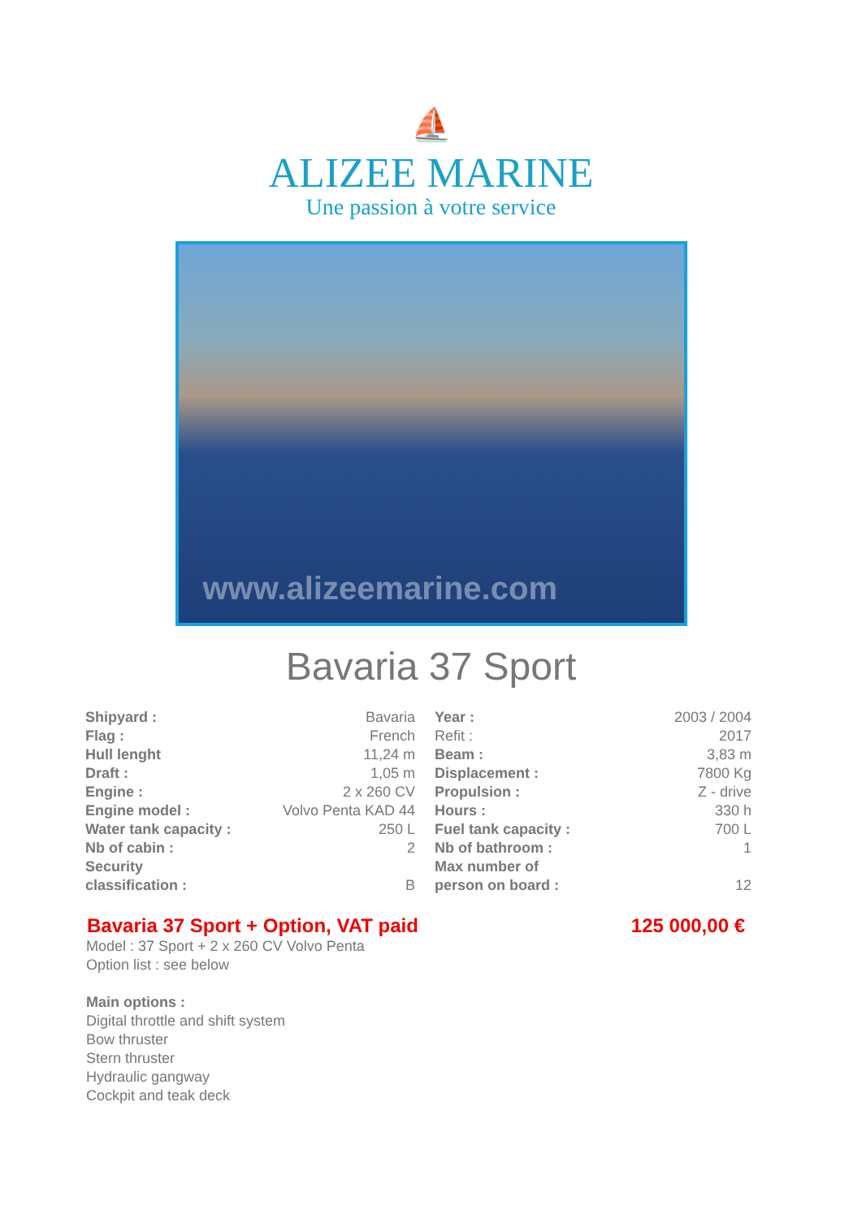⛵
ALIZEE MARINE
Une passion à votre service
www.alizeemarine.com
Bavaria 37 Sport
| Shipyard : | Bavaria | Year : | 2003 / 2004 |
| Flag : | French | Refit : | 2017 |
| Hull lenght | 11,24 m | Beam : | 3,83 m |
| Draft : | 1,05 m | Displacement : | 7800 Kg |
| Engine : | 2 x 260 CV | Propulsion : | Z - drive |
| Engine model : | Volvo Penta KAD 44 | Hours : | 330 h |
| Water tank capacity : | 250 L | Fuel tank capacity : | 700 L |
| Nb of cabin : | 2 | Nb of bathroom : | 1 |
| Security classification : | B | Max number of person on board : | 12 |
Bavaria 37 Sport + Option, VAT paid 125 000,00 €
Model : 37 Sport + 2 x 260 CV Volvo Penta
Option list : see below
Main options :
Digital throttle and shift system
Bow thruster
Stern thruster
Hydraulic gangway
Cockpit and teak deck